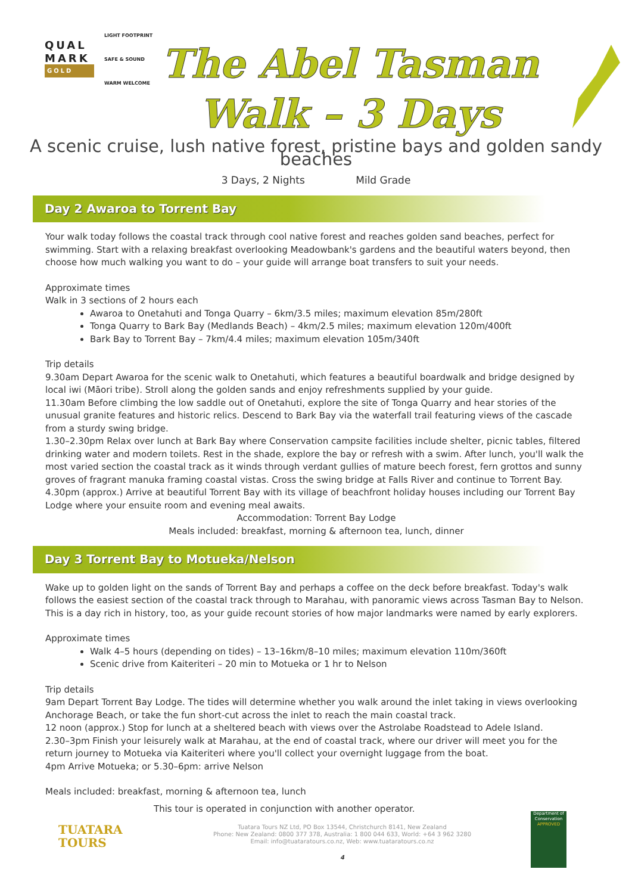QUAL
MARK
GOLD
LIGHT FOOTPRINT
SAFE & SOUND
WARM WELCOME
The Abel Tasman
Walk – 3 Days
A scenic cruise, lush native forest, pristine bays and golden sandy beaches
3 Days, 2 Nights Mild Grade
Day 2 Awaroa to Torrent Bay
Your walk today follows the coastal track through cool native forest and reaches golden sand beaches, perfect for swimming. Start with a relaxing breakfast overlooking Meadowbank's gardens and the beautiful waters beyond, then choose how much walking you want to do – your guide will arrange boat transfers to suit your needs.
Approximate times
Walk in 3 sections of 2 hours each
Awaroa to Onetahuti and Tonga Quarry – 6km/3.5 miles; maximum elevation 85m/280ft
Tonga Quarry to Bark Bay (Medlands Beach) – 4km/2.5 miles; maximum elevation 120m/400ft
Bark Bay to Torrent Bay – 7km/4.4 miles; maximum elevation 105m/340ft
Trip details
9.30am Depart Awaroa for the scenic walk to Onetahuti, which features a beautiful boardwalk and bridge designed by local iwi (Māori tribe). Stroll along the golden sands and enjoy refreshments supplied by your guide.
11.30am Before climbing the low saddle out of Onetahuti, explore the site of Tonga Quarry and hear stories of the unusual granite features and historic relics. Descend to Bark Bay via the waterfall trail featuring views of the cascade from a sturdy swing bridge.
1.30–2.30pm Relax over lunch at Bark Bay where Conservation campsite facilities include shelter, picnic tables, filtered drinking water and modern toilets. Rest in the shade, explore the bay or refresh with a swim. After lunch, you'll walk the most varied section the coastal track as it winds through verdant gullies of mature beech forest, fern grottos and sunny groves of fragrant manuka framing coastal vistas. Cross the swing bridge at Falls River and continue to Torrent Bay.
4.30pm (approx.) Arrive at beautiful Torrent Bay with its village of beachfront holiday houses including our Torrent Bay Lodge where your ensuite room and evening meal awaits.
Accommodation: Torrent Bay Lodge
Meals included: breakfast, morning & afternoon tea, lunch, dinner
Day 3 Torrent Bay to Motueka/Nelson
Wake up to golden light on the sands of Torrent Bay and perhaps a coffee on the deck before breakfast. Today's walk follows the easiest section of the coastal track through to Marahau, with panoramic views across Tasman Bay to Nelson. This is a day rich in history, too, as your guide recount stories of how major landmarks were named by early explorers.
Approximate times
Walk 4–5 hours (depending on tides) – 13–16km/8–10 miles; maximum elevation 110m/360ft
Scenic drive from Kaiteriteri – 20 min to Motueka or 1 hr to Nelson
Trip details
9am Depart Torrent Bay Lodge. The tides will determine whether you walk around the inlet taking in views overlooking Anchorage Beach, or take the fun short-cut across the inlet to reach the main coastal track.
12 noon (approx.) Stop for lunch at a sheltered beach with views over the Astrolabe Roadstead to Adele Island.
2.30–3pm Finish your leisurely walk at Marahau, at the end of coastal track, where our driver will meet you for the return journey to Motueka via Kaiteriteri where you'll collect your overnight luggage from the boat.
4pm Arrive Motueka; or 5.30–6pm: arrive Nelson
Meals included: breakfast, morning & afternoon tea, lunch
TUATARA
TOURS
This tour is operated in conjunction with another operator.
Tuatara Tours NZ Ltd, PO Box 13544, Christchurch 8141, New Zealand
Phone: New Zealand: 0800 377 378, Australia: 1 800 044 633, World: +64 3 962 3280
Email: info@tuataratours.co.nz, Web: www.tuataratours.co.nz
4
Department of Conservation
APPROVED